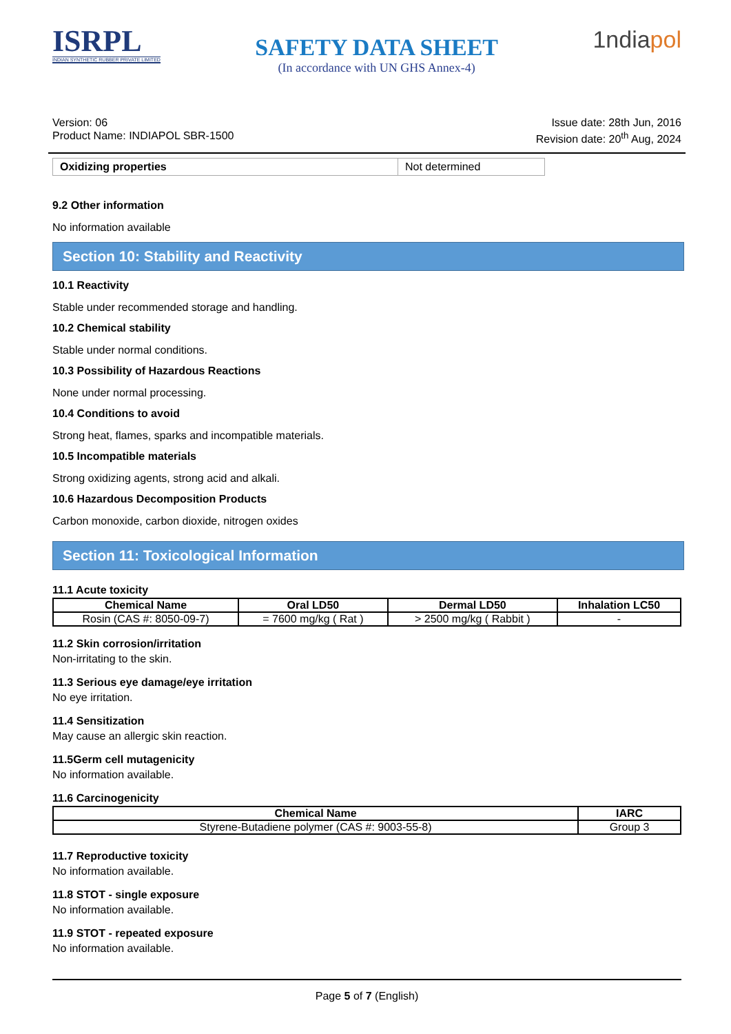ISRPL
INDIAN SYNTHETIC RUBBER PRIVATE LIMITED
SAFETY DATA SHEET
(In accordance with UN GHS Annex-4)
1ndiapol
Version: 06
Product Name: INDIAPOL SBR-1500
Issue date: 28th Jun, 2016
Revision date: 20<sup>th</sup> Aug, 2024
| Oxidizing properties | Not determined |
9.2 Other information
No information available
Section 10: Stability and Reactivity
10.1 Reactivity
Stable under recommended storage and handling.
10.2 Chemical stability
Stable under normal conditions.
10.3 Possibility of Hazardous Reactions
None under normal processing.
10.4 Conditions to avoid
Strong heat, flames, sparks and incompatible materials.
10.5 Incompatible materials
Strong oxidizing agents, strong acid and alkali.
10.6 Hazardous Decomposition Products
Carbon monoxide, carbon dioxide, nitrogen oxides
Section 11: Toxicological Information
11.1 Acute toxicity
| Chemical Name | Oral LD50 | Dermal LD50 | Inhalation LC50 |
| --- | --- | --- | --- |
| Rosin (CAS #: 8050-09-7) | = 7600 mg/kg ( Rat ) | > 2500 mg/kg ( Rabbit ) | - |
11.2 Skin corrosion/irritation
Non-irritating to the skin.
11.3 Serious eye damage/eye irritation
No eye irritation.
11.4 Sensitization
May cause an allergic skin reaction.
11.5Germ cell mutagenicity
No information available.
11.6 Carcinogenicity
| Chemical Name | IARC |
| --- | --- |
| Styrene-Butadiene polymer (CAS #: 9003-55-8) | Group 3 |
11.7 Reproductive toxicity
No information available.
11.8 STOT - single exposure
No information available.
11.9 STOT - repeated exposure
No information available.
Page 5 of 7 (English)